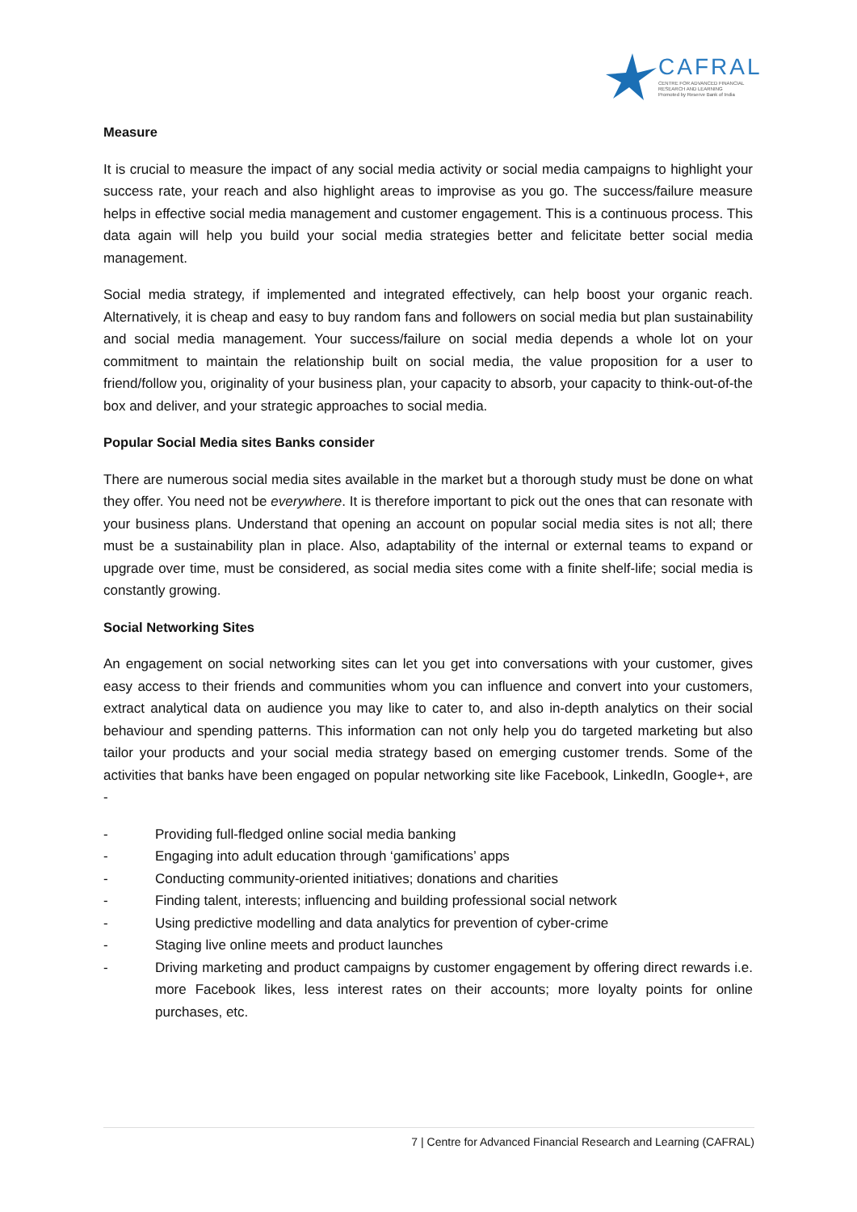CAFRAL
CENTRE FOR ADVANCED FINANCIAL
RESEARCH AND LEARNING
Promoted by Reserve Bank of India
Measure
It is crucial to measure the impact of any social media activity or social media campaigns to highlight your success rate, your reach and also highlight areas to improvise as you go. The success/failure measure helps in effective social media management and customer engagement. This is a continuous process. This data again will help you build your social media strategies better and felicitate better social media management.
Social media strategy, if implemented and integrated effectively, can help boost your organic reach. Alternatively, it is cheap and easy to buy random fans and followers on social media but plan sustainability and social media management. Your success/failure on social media depends a whole lot on your commitment to maintain the relationship built on social media, the value proposition for a user to friend/follow you, originality of your business plan, your capacity to absorb, your capacity to think-out-of-the box and deliver, and your strategic approaches to social media.
Popular Social Media sites Banks consider
There are numerous social media sites available in the market but a thorough study must be done on what they offer. You need not be everywhere. It is therefore important to pick out the ones that can resonate with your business plans. Understand that opening an account on popular social media sites is not all; there must be a sustainability plan in place. Also, adaptability of the internal or external teams to expand or upgrade over time, must be considered, as social media sites come with a finite shelf-life; social media is constantly growing.
Social Networking Sites
An engagement on social networking sites can let you get into conversations with your customer, gives easy access to their friends and communities whom you can influence and convert into your customers, extract analytical data on audience you may like to cater to, and also in-depth analytics on their social behaviour and spending patterns. This information can not only help you do targeted marketing but also tailor your products and your social media strategy based on emerging customer trends. Some of the activities that banks have been engaged on popular networking site like Facebook, LinkedIn, Google+, are -
- Providing full-fledged online social media banking
- Engaging into adult education through ‘gamifications’ apps
- Conducting community-oriented initiatives; donations and charities
- Finding talent, interests; influencing and building professional social network
- Using predictive modelling and data analytics for prevention of cyber-crime
- Staging live online meets and product launches
- Driving marketing and product campaigns by customer engagement by offering direct rewards i.e. more Facebook likes, less interest rates on their accounts; more loyalty points for online purchases, etc.
7 | Centre for Advanced Financial Research and Learning (CAFRAL)